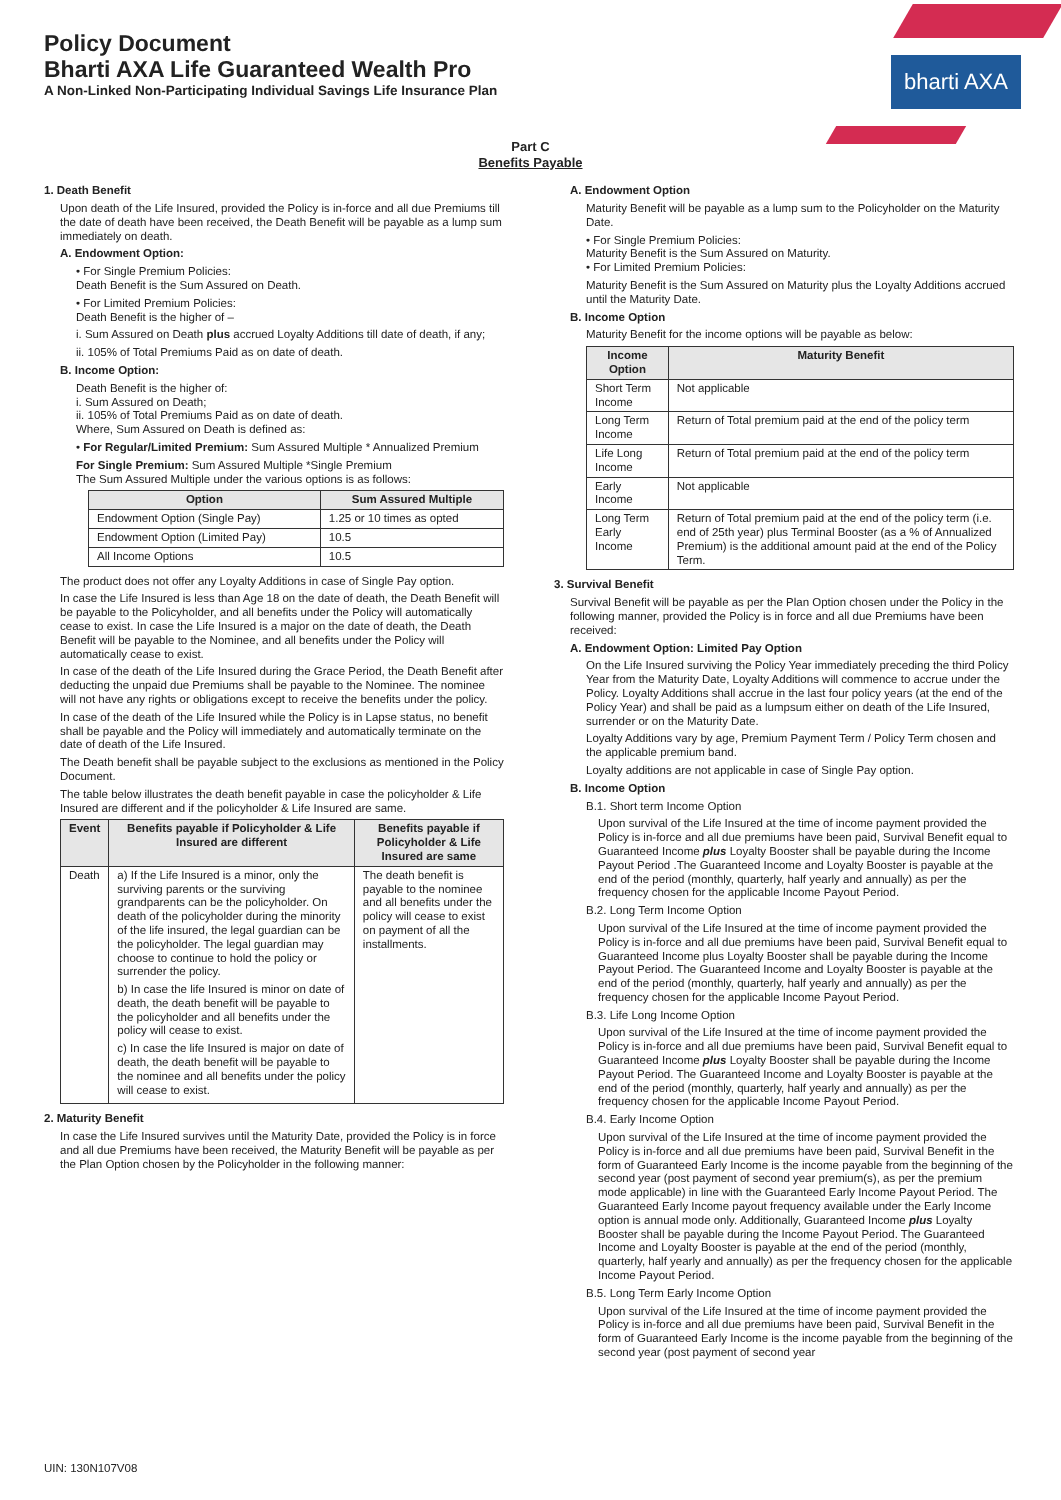bharti AXA
Policy Document
Bharti AXA Life Guaranteed Wealth Pro
A Non-Linked Non-Participating Individual Savings Life Insurance Plan
Part C
Benefits Payable
1. Death Benefit
Upon death of the Life Insured, provided the Policy is in-force and all due Premiums till the date of death have been received, the Death Benefit will be payable as a lump sum immediately on death.
A. Endowment Option:
• For Single Premium Policies:
Death Benefit is the Sum Assured on Death.
• For Limited Premium Policies:
Death Benefit is the higher of –
i. Sum Assured on Death plus accrued Loyalty Additions till date of death, if any;
ii. 105% of Total Premiums Paid as on date of death.
B. Income Option:
Death Benefit is the higher of:
i. Sum Assured on Death;
ii. 105% of Total Premiums Paid as on date of death.
Where, Sum Assured on Death is defined as:
• For Regular/Limited Premium: Sum Assured Multiple * Annualized Premium
For Single Premium: Sum Assured Multiple *Single Premium
The Sum Assured Multiple under the various options is as follows:
| Option | Sum Assured Multiple |
| --- | --- |
| Endowment Option (Single Pay) | 1.25 or 10 times as opted |
| Endowment Option (Limited Pay) | 10.5 |
| All Income Options | 10.5 |
The product does not offer any Loyalty Additions in case of Single Pay option.
In case the Life Insured is less than Age 18 on the date of death, the Death Benefit will be payable to the Policyholder, and all benefits under the Policy will automatically cease to exist. In case the Life Insured is a major on the date of death, the Death Benefit will be payable to the Nominee, and all benefits under the Policy will automatically cease to exist.
In case of the death of the Life Insured during the Grace Period, the Death Benefit after deducting the unpaid due Premiums shall be payable to the Nominee. The nominee will not have any rights or obligations except to receive the benefits under the policy.
In case of the death of the Life Insured while the Policy is in Lapse status, no benefit shall be payable and the Policy will immediately and automatically terminate on the date of death of the Life Insured.
The Death benefit shall be payable subject to the exclusions as mentioned in the Policy Document.
The table below illustrates the death benefit payable in case the policyholder & Life Insured are different and if the policyholder & Life Insured are same.
| Event | Benefits payable if Policyholder & Life Insured are different | Benefits payable if Policyholder & Life Insured are same |
| --- | --- | --- |
| Death | a) If the Life Insured is a minor, only the surviving parents or the surviving grandparents can be the policyholder. On death of the policyholder during the minority of the life insured, the legal guardian can be the policyholder. The legal guardian may choose to continue to hold the policy or surrender the policy. b) In case the life Insured is minor on date of death, the death benefit will be payable to the policyholder and all benefits under the policy will cease to exist. c) In case the life Insured is major on date of death, the death benefit will be payable to the nominee and all benefits under the policy will cease to exist. | The death benefit is payable to the nominee and all benefits under the policy will cease to exist on payment of all the installments. |
2. Maturity Benefit
In case the Life Insured survives until the Maturity Date, provided the Policy is in force and all due Premiums have been received, the Maturity Benefit will be payable as per the Plan Option chosen by the Policyholder in the following manner:
A. Endowment Option
Maturity Benefit will be payable as a lump sum to the Policyholder on the Maturity Date.
• For Single Premium Policies:
Maturity Benefit is the Sum Assured on Maturity.
• For Limited Premium Policies:
Maturity Benefit is the Sum Assured on Maturity plus the Loyalty Additions accrued until the Maturity Date.
B. Income Option
Maturity Benefit for the income options will be payable as below:
| Income Option | Maturity Benefit |
| --- | --- |
| Short Term Income | Not applicable |
| Long Term Income | Return of Total premium paid at the end of the policy term |
| Life Long Income | Return of Total premium paid at the end of the policy term |
| Early Income | Not applicable |
| Long Term Early Income | Return of Total premium paid at the end of the policy term (i.e. end of 25th year) plus Terminal Booster (as a % of Annualized Premium) is the additional amount paid at the end of the Policy Term. |
3. Survival Benefit
Survival Benefit will be payable as per the Plan Option chosen under the Policy in the following manner, provided the Policy is in force and all due Premiums have been received:
A. Endowment Option: Limited Pay Option
On the Life Insured surviving the Policy Year immediately preceding the third Policy Year from the Maturity Date, Loyalty Additions will commence to accrue under the Policy. Loyalty Additions shall accrue in the last four policy years (at the end of the Policy Year) and shall be paid as a lumpsum either on death of the Life Insured, surrender or on the Maturity Date.
Loyalty Additions vary by age, Premium Payment Term / Policy Term chosen and the applicable premium band.
Loyalty additions are not applicable in case of Single Pay option.
B. Income Option
B.1. Short term Income Option
Upon survival of the Life Insured at the time of income payment provided the Policy is in-force and all due premiums have been paid, Survival Benefit equal to Guaranteed Income plus Loyalty Booster shall be payable during the Income Payout Period .The Guaranteed Income and Loyalty Booster is payable at the end of the period (monthly, quarterly, half yearly and annually) as per the frequency chosen for the applicable Income Payout Period.
B.2. Long Term Income Option
Upon survival of the Life Insured at the time of income payment provided the Policy is in-force and all due premiums have been paid, Survival Benefit equal to Guaranteed Income plus Loyalty Booster shall be payable during the Income Payout Period. The Guaranteed Income and Loyalty Booster is payable at the end of the period (monthly, quarterly, half yearly and annually) as per the frequency chosen for the applicable Income Payout Period.
B.3. Life Long Income Option
Upon survival of the Life Insured at the time of income payment provided the Policy is in-force and all due premiums have been paid, Survival Benefit equal to Guaranteed Income plus Loyalty Booster shall be payable during the Income Payout Period. The Guaranteed Income and Loyalty Booster is payable at the end of the period (monthly, quarterly, half yearly and annually) as per the frequency chosen for the applicable Income Payout Period.
B.4. Early Income Option
Upon survival of the Life Insured at the time of income payment provided the Policy is in-force and all due premiums have been paid, Survival Benefit in the form of Guaranteed Early Income is the income payable from the beginning of the second year (post payment of second year premium(s), as per the premium mode applicable) in line with the Guaranteed Early Income Payout Period. The Guaranteed Early Income payout frequency available under the Early Income option is annual mode only. Additionally, Guaranteed Income plus Loyalty Booster shall be payable during the Income Payout Period. The Guaranteed Income and Loyalty Booster is payable at the end of the period (monthly, quarterly, half yearly and annually) as per the frequency chosen for the applicable Income Payout Period.
B.5. Long Term Early Income Option
Upon survival of the Life Insured at the time of income payment provided the Policy is in-force and all due premiums have been paid, Survival Benefit in the form of Guaranteed Early Income is the income payable from the beginning of the second year (post payment of second year
UIN: 130N107V08